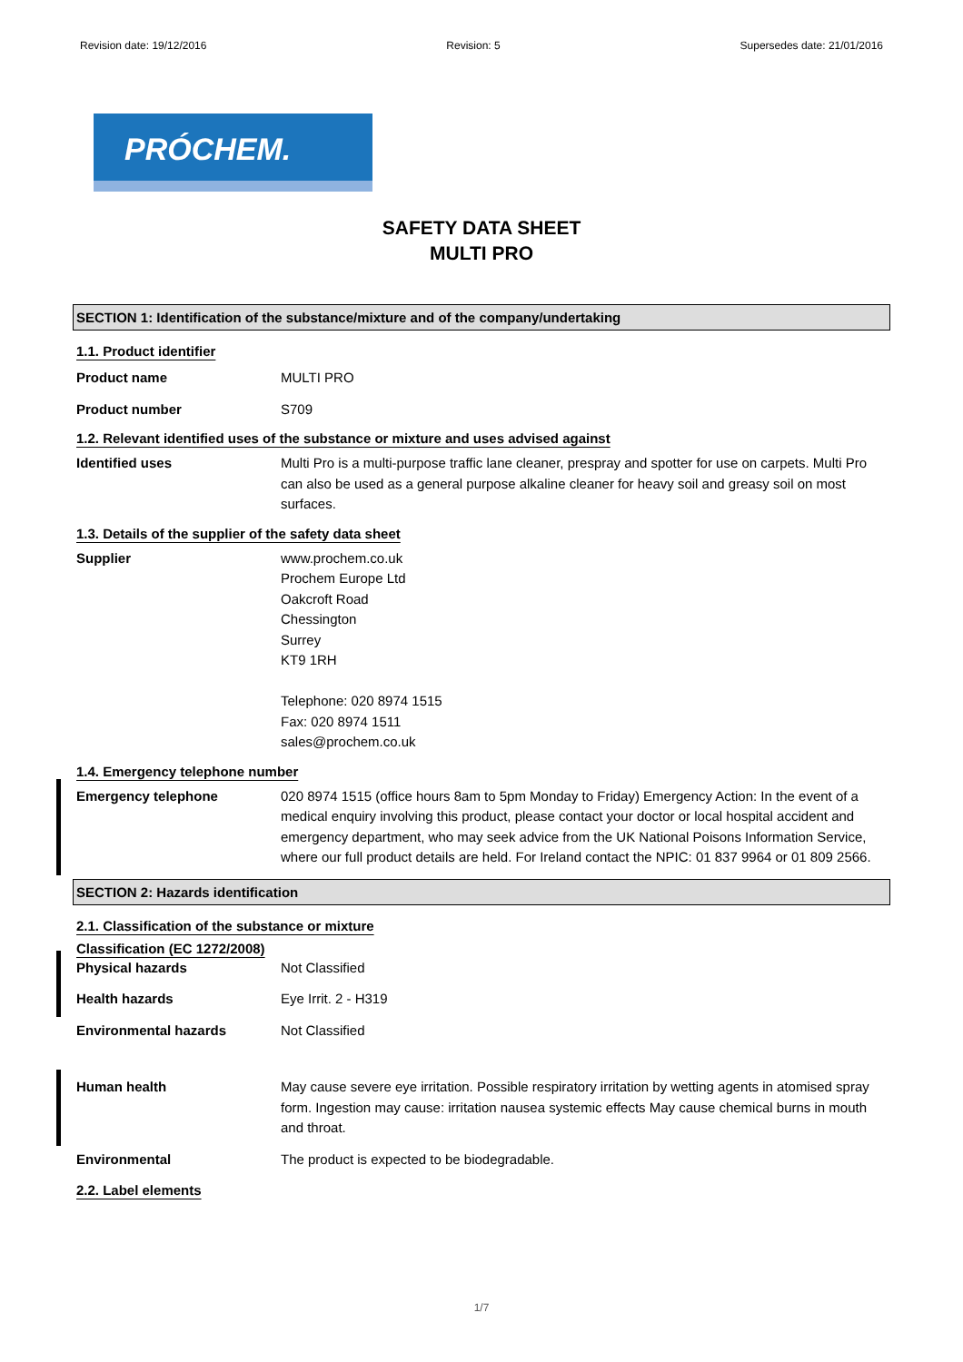Revision date: 19/12/2016 Revision: 5 Supersedes date: 21/01/2016
PRÓCHEM.
SAFETY DATA SHEET
MULTI PRO
SECTION 1: Identification of the substance/mixture and of the company/undertaking
1.1. Product identifier
Product name MULTI PRO
Product number S709
1.2. Relevant identified uses of the substance or mixture and uses advised against
Identified uses Multi Pro is a multi-purpose traffic lane cleaner, prespray and spotter for use on carpets. Multi Pro can also be used as a general purpose alkaline cleaner for heavy soil and greasy soil on most surfaces.
1.3. Details of the supplier of the safety data sheet
Supplier www.prochem.co.uk
Prochem Europe Ltd
Oakcroft Road
Chessington
Surrey
KT9 1RH
Telephone: 020 8974 1515
Fax: 020 8974 1511
sales@prochem.co.uk
1.4. Emergency telephone number
Emergency telephone 020 8974 1515 (office hours 8am to 5pm Monday to Friday) Emergency Action: In the event of a medical enquiry involving this product, please contact your doctor or local hospital accident and emergency department, who may seek advice from the UK National Poisons Information Service, where our full product details are held. For Ireland contact the NPIC: 01 837 9964 or 01 809 2566.
SECTION 2: Hazards identification
2.1. Classification of the substance or mixture
Classification (EC 1272/2008)
Physical hazards Not Classified
Health hazards Eye Irrit. 2 - H319
Environmental hazards Not Classified
Human health May cause severe eye irritation. Possible respiratory irritation by wetting agents in atomised spray form. Ingestion may cause: irritation nausea systemic effects May cause chemical burns in mouth and throat.
Environmental The product is expected to be biodegradable.
2.2. Label elements
1/7